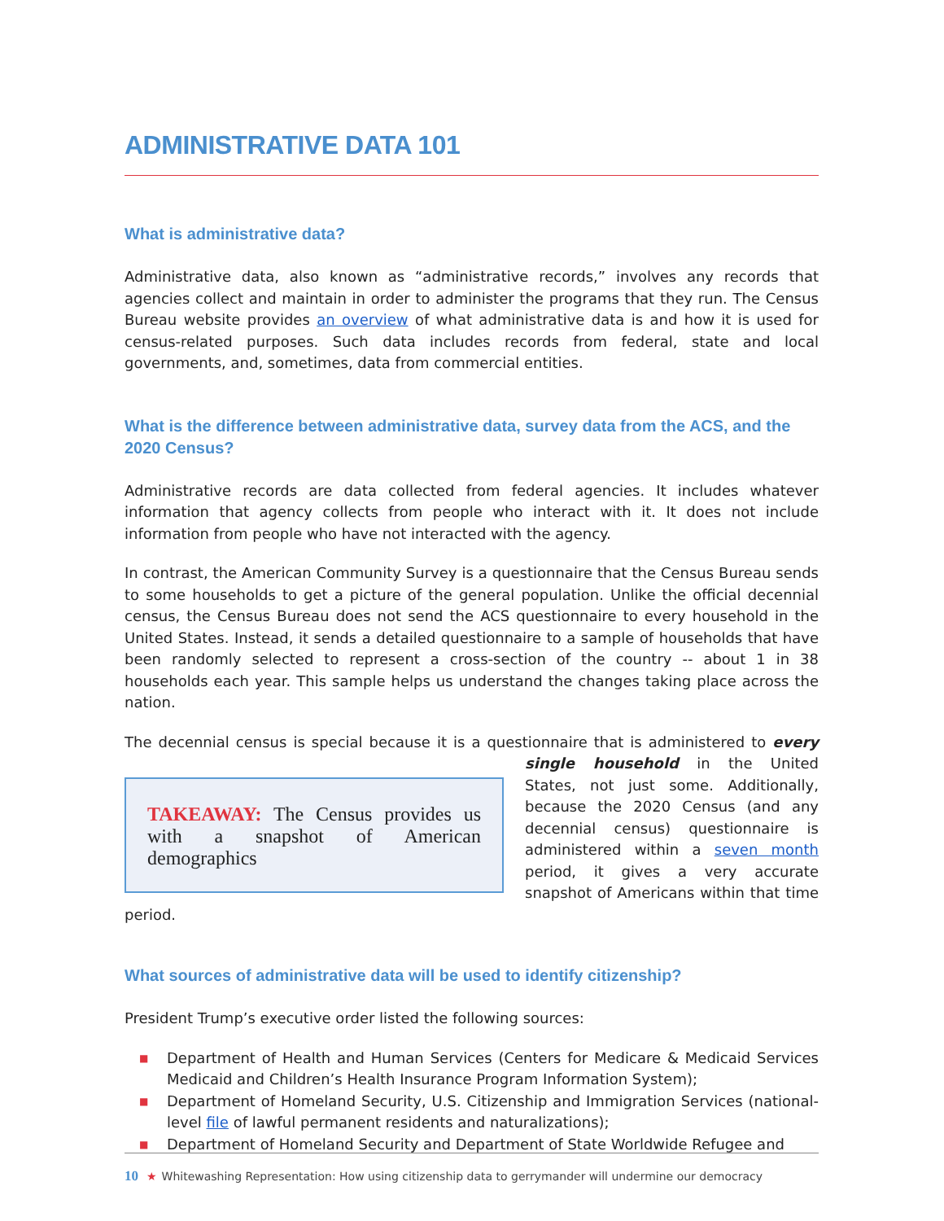ADMINISTRATIVE DATA 101
What is administrative data?
Administrative data, also known as “administrative records,” involves any records that agencies collect and maintain in order to administer the programs that they run. The Census Bureau website provides an overview of what administrative data is and how it is used for census-related purposes. Such data includes records from federal, state and local governments, and, sometimes, data from commercial entities.
What is the difference between administrative data, survey data from the ACS, and the 2020 Census?
Administrative records are data collected from federal agencies. It includes whatever information that agency collects from people who interact with it. It does not include information from people who have not interacted with the agency.
In contrast, the American Community Survey is a questionnaire that the Census Bureau sends to some households to get a picture of the general population. Unlike the official decennial census, the Census Bureau does not send the ACS questionnaire to every household in the United States. Instead, it sends a detailed questionnaire to a sample of households that have been randomly selected to represent a cross-section of the country -- about 1 in 38 households each year. This sample helps us understand the changes taking place across the nation.
The decennial census is special because it is a questionnaire that is administered to every TAKEAWAY: The Census provides us with a snapshot of American demographics single household in the United States, not just some. Additionally, because the 2020 Census (and any decennial census) questionnaire is administered within a seven month period, it gives a very accurate snapshot of Americans within that time period.
What sources of administrative data will be used to identify citizenship?
President Trump’s executive order listed the following sources:
■ Department of Health and Human Services (Centers for Medicare & Medicaid Services Medicaid and Children’s Health Insurance Program Information System);
■ Department of Homeland Security, U.S. Citizenship and Immigration Services (national-level file of lawful permanent residents and naturalizations);
■ Department of Homeland Security and Department of State Worldwide Refugee and
10 ★ Whitewashing Representation: How using citizenship data to gerrymander will undermine our democracy